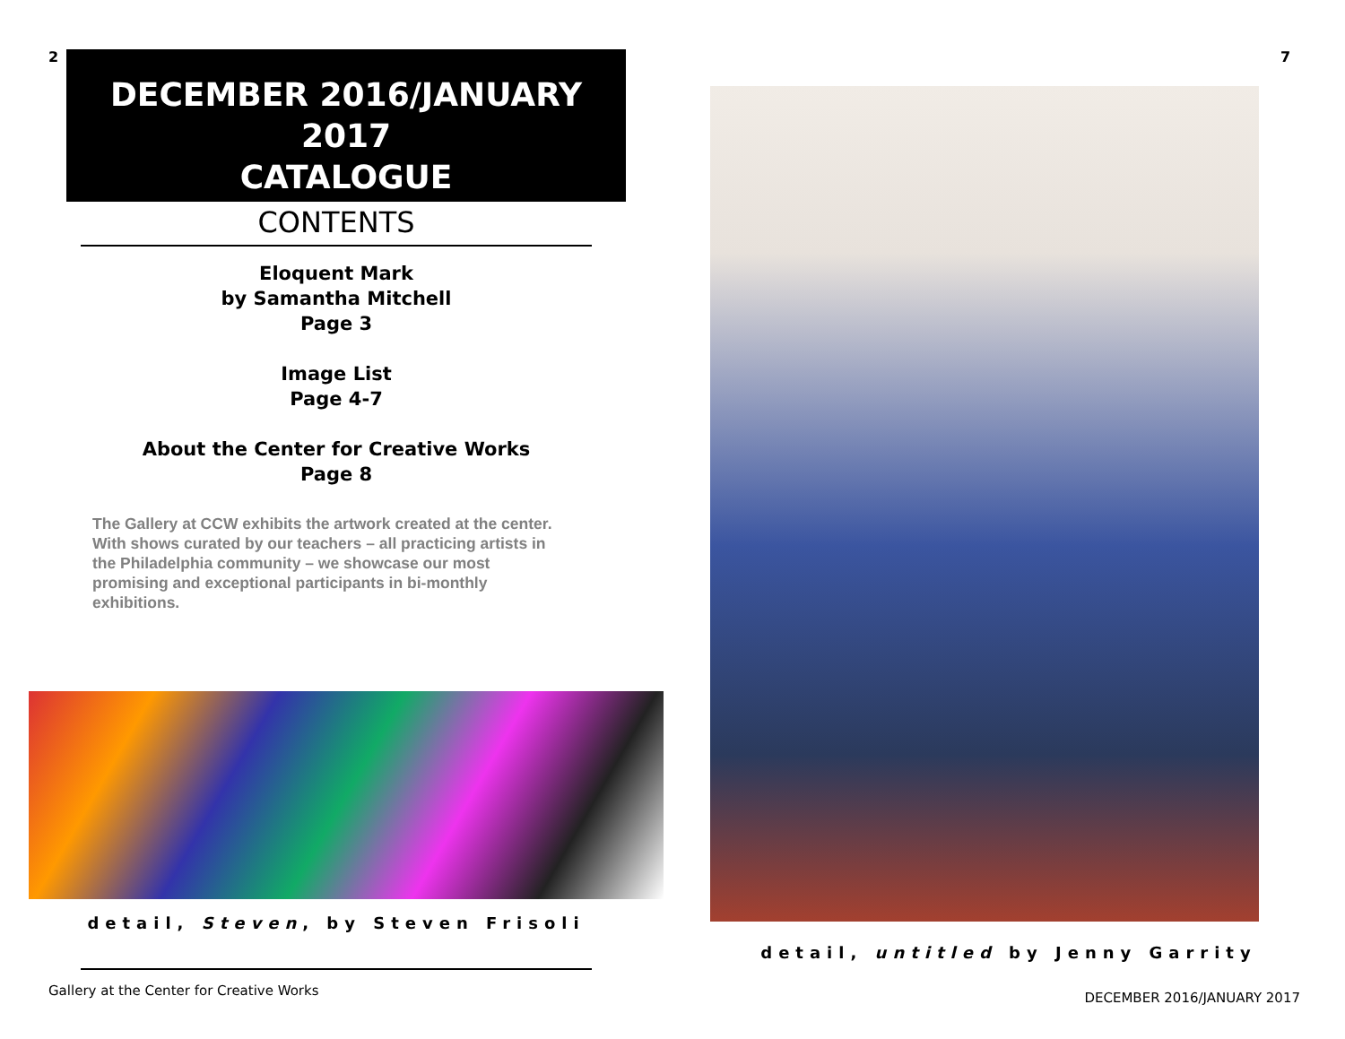2
DECEMBER 2016/JANUARY 2017
CATALOGUE
CONTENTS
Eloquent Mark
by Samantha Mitchell
Page 3
Image List
Page 4-7
About the Center for Creative Works
Page 8
The Gallery at CCW exhibits the artwork created at the center. With shows curated by our teachers – all practicing artists in the Philadelphia community – we showcase our most promising and exceptional participants in bi-monthly exhibitions.
detail, Steven, by Steven Frisoli
Gallery at the Center for Creative Works
7
detail, untitled by Jenny Garrity
DECEMBER 2016/JANUARY 2017